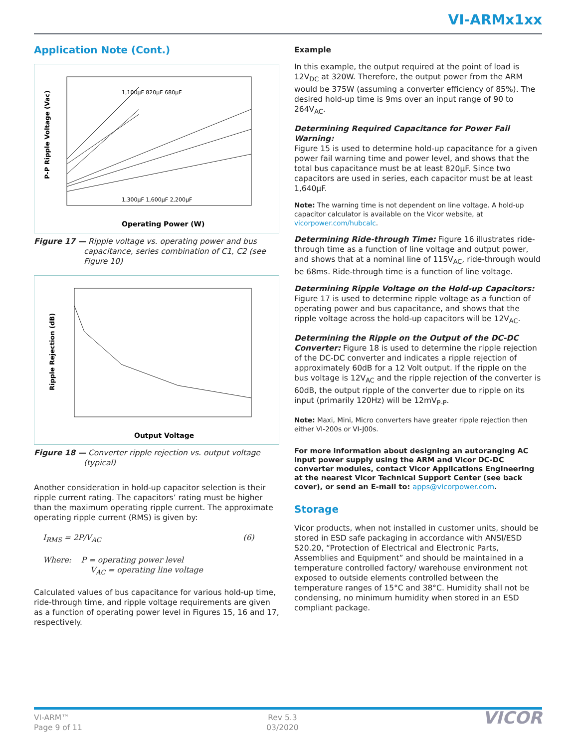VI-ARMx1xx
Application Note (Cont.)
P-P Ripple Voltage (Vac)
1,100µF 820µF 680µF
1,300µF 1,600µF 2,200µF
Operating Power (W)
Figure 17 — Ripple voltage vs. operating power and bus capacitance, series combination of C1, C2 (see Figure 10)
Ripple Rejection (dB)
Output Voltage
Figure 18 — Converter ripple rejection vs. output voltage (typical)
Another consideration in hold-up capacitor selection is their ripple current rating. The capacitors’ rating must be higher than the maximum operating ripple current. The approximate operating ripple current (RMS) is given by:
I<sub>RMS</sub> = 2P/V<sub>AC</sub> (6)
Where: P = operating power level
V<sub>AC</sub> = operating line voltage
Calculated values of bus capacitance for various hold-up time, ride-through time, and ripple voltage requirements are given as a function of operating power level in Figures 15, 16 and 17, respectively.
Example
In this example, the output required at the point of load is 12V<sub>DC</sub> at 320W. Therefore, the output power from the ARM would be 375W (assuming a converter efficiency of 85%). The desired hold-up time is 9ms over an input range of 90 to 264V<sub>AC</sub>.
Determining Required Capacitance for Power Fail Warning:
Figure 15 is used to determine hold-up capacitance for a given power fail warning time and power level, and shows that the total bus capacitance must be at least 820µF. Since two capacitors are used in series, each capacitor must be at least 1,640µF.
Note: The warning time is not dependent on line voltage. A hold-up capacitor calculator is available on the Vicor website, at vicorpower.com/hubcalc.
Determining Ride-through Time: Figure 16 illustrates ride-through time as a function of line voltage and output power, and shows that at a nominal line of 115V<sub>AC</sub>, ride-through would be 68ms. Ride-through time is a function of line voltage.
Determining Ripple Voltage on the Hold-up Capacitors:
Figure 17 is used to determine ripple voltage as a function of operating power and bus capacitance, and shows that the ripple voltage across the hold-up capacitors will be 12V<sub>AC</sub>.
Determining the Ripple on the Output of the DC-DC Converter: Figure 18 is used to determine the ripple rejection of the DC-DC converter and indicates a ripple rejection of approximately 60dB for a 12 Volt output. If the ripple on the bus voltage is 12V<sub>AC</sub> and the ripple rejection of the converter is 60dB, the output ripple of the converter due to ripple on its input (primarily 120Hz) will be 12mV<sub>P-P</sub>.
Note: Maxi, Mini, Micro converters have greater ripple rejection then either VI-200s or VI-J00s.
For more information about designing an autoranging AC input power supply using the ARM and Vicor DC-DC converter modules, contact Vicor Applications Engineering at the nearest Vicor Technical Support Center (see back cover), or send an E-mail to: apps@vicorpower.com.
Storage
Vicor products, when not installed in customer units, should be stored in ESD safe packaging in accordance with ANSI/ESD S20.20, “Protection of Electrical and Electronic Parts, Assemblies and Equipment” and should be maintained in a temperature controlled factory/ warehouse environment not exposed to outside elements controlled between the temperature ranges of 15°C and 38°C. Humidity shall not be condensing, no minimum humidity when stored in an ESD compliant package.
VI-ARM™
Page 9 of 11
Rev 5.3
03/2020
VICOR